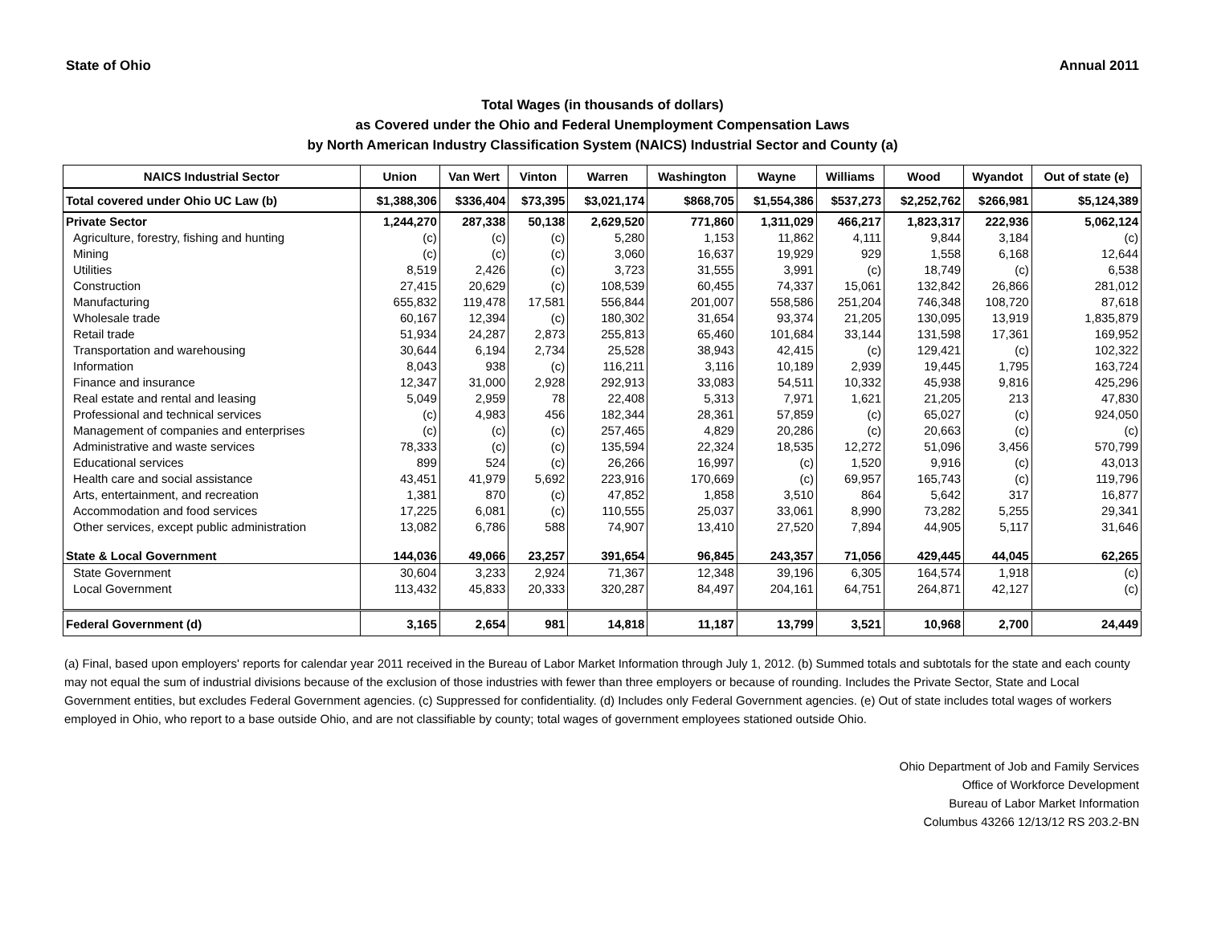State of Ohio Annual 2011
Total Wages (in thousands of dollars)
as Covered under the Ohio and Federal Unemployment Compensation Laws
by North American Industry Classification System (NAICS) Industrial Sector and County (a)
| NAICS Industrial Sector | Union | Van Wert | Vinton | Warren | Washington | Wayne | Williams | Wood | Wyandot | Out of state (e) |
| --- | --- | --- | --- | --- | --- | --- | --- | --- | --- | --- |
| Total covered under Ohio UC Law (b) | $1,388,306 | $336,404 | $73,395 | $3,021,174 | $868,705 | $1,554,386 | $537,273 | $2,252,762 | $266,981 | $5,124,389 |
| Private Sector | 1,244,270 | 287,338 | 50,138 | 2,629,520 | 771,860 | 1,311,029 | 466,217 | 1,823,317 | 222,936 | 5,062,124 |
| Agriculture, forestry, fishing and hunting | (c) | (c) | (c) | 5,280 | 1,153 | 11,862 | 4,111 | 9,844 | 3,184 | (c) |
| Mining | (c) | (c) | (c) | 3,060 | 16,637 | 19,929 | 929 | 1,558 | 6,168 | 12,644 |
| Utilities | 8,519 | 2,426 | (c) | 3,723 | 31,555 | 3,991 | (c) | 18,749 | (c) | 6,538 |
| Construction | 27,415 | 20,629 | (c) | 108,539 | 60,455 | 74,337 | 15,061 | 132,842 | 26,866 | 281,012 |
| Manufacturing | 655,832 | 119,478 | 17,581 | 556,844 | 201,007 | 558,586 | 251,204 | 746,348 | 108,720 | 87,618 |
| Wholesale trade | 60,167 | 12,394 | (c) | 180,302 | 31,654 | 93,374 | 21,205 | 130,095 | 13,919 | 1,835,879 |
| Retail trade | 51,934 | 24,287 | 2,873 | 255,813 | 65,460 | 101,684 | 33,144 | 131,598 | 17,361 | 169,952 |
| Transportation and warehousing | 30,644 | 6,194 | 2,734 | 25,528 | 38,943 | 42,415 | (c) | 129,421 | (c) | 102,322 |
| Information | 8,043 | 938 | (c) | 116,211 | 3,116 | 10,189 | 2,939 | 19,445 | 1,795 | 163,724 |
| Finance and insurance | 12,347 | 31,000 | 2,928 | 292,913 | 33,083 | 54,511 | 10,332 | 45,938 | 9,816 | 425,296 |
| Real estate and rental and leasing | 5,049 | 2,959 | 78 | 22,408 | 5,313 | 7,971 | 1,621 | 21,205 | 213 | 47,830 |
| Professional and technical services | (c) | 4,983 | 456 | 182,344 | 28,361 | 57,859 | (c) | 65,027 | (c) | 924,050 |
| Management of companies and enterprises | (c) | (c) | (c) | 257,465 | 4,829 | 20,286 | (c) | 20,663 | (c) | (c) |
| Administrative and waste services | 78,333 | (c) | (c) | 135,594 | 22,324 | 18,535 | 12,272 | 51,096 | 3,456 | 570,799 |
| Educational services | 899 | 524 | (c) | 26,266 | 16,997 | (c) | 1,520 | 9,916 | (c) | 43,013 |
| Health care and social assistance | 43,451 | 41,979 | 5,692 | 223,916 | 170,669 | (c) | 69,957 | 165,743 | (c) | 119,796 |
| Arts, entertainment, and recreation | 1,381 | 870 | (c) | 47,852 | 1,858 | 3,510 | 864 | 5,642 | 317 | 16,877 |
| Accommodation and food services | 17,225 | 6,081 | (c) | 110,555 | 25,037 | 33,061 | 8,990 | 73,282 | 5,255 | 29,341 |
| Other services, except public administration | 13,082 | 6,786 | 588 | 74,907 | 13,410 | 27,520 | 7,894 | 44,905 | 5,117 | 31,646 |
| State & Local Government | 144,036 | 49,066 | 23,257 | 391,654 | 96,845 | 243,357 | 71,056 | 429,445 | 44,045 | 62,265 |
| State Government | 30,604 | 3,233 | 2,924 | 71,367 | 12,348 | 39,196 | 6,305 | 164,574 | 1,918 | (c) |
| Local Government | 113,432 | 45,833 | 20,333 | 320,287 | 84,497 | 204,161 | 64,751 | 264,871 | 42,127 | (c) |
| Federal Government (d) | 3,165 | 2,654 | 981 | 14,818 | 11,187 | 13,799 | 3,521 | 10,968 | 2,700 | 24,449 |
(a) Final, based upon employers' reports for calendar year 2011 received in the Bureau of Labor Market Information through July 1, 2012. (b) Summed totals and subtotals for the state and each county may not equal the sum of industrial divisions because of the exclusion of those industries with fewer than three employers or because of rounding. Includes the Private Sector, State and Local Government entities, but excludes Federal Government agencies. (c) Suppressed for confidentiality. (d) Includes only Federal Government agencies. (e) Out of state includes total wages of workers employed in Ohio, who report to a base outside Ohio, and are not classifiable by county; total wages of government employees stationed outside Ohio.
Ohio Department of Job and Family Services
Office of Workforce Development
Bureau of Labor Market Information
Columbus 43266 12/13/12 RS 203.2-BN